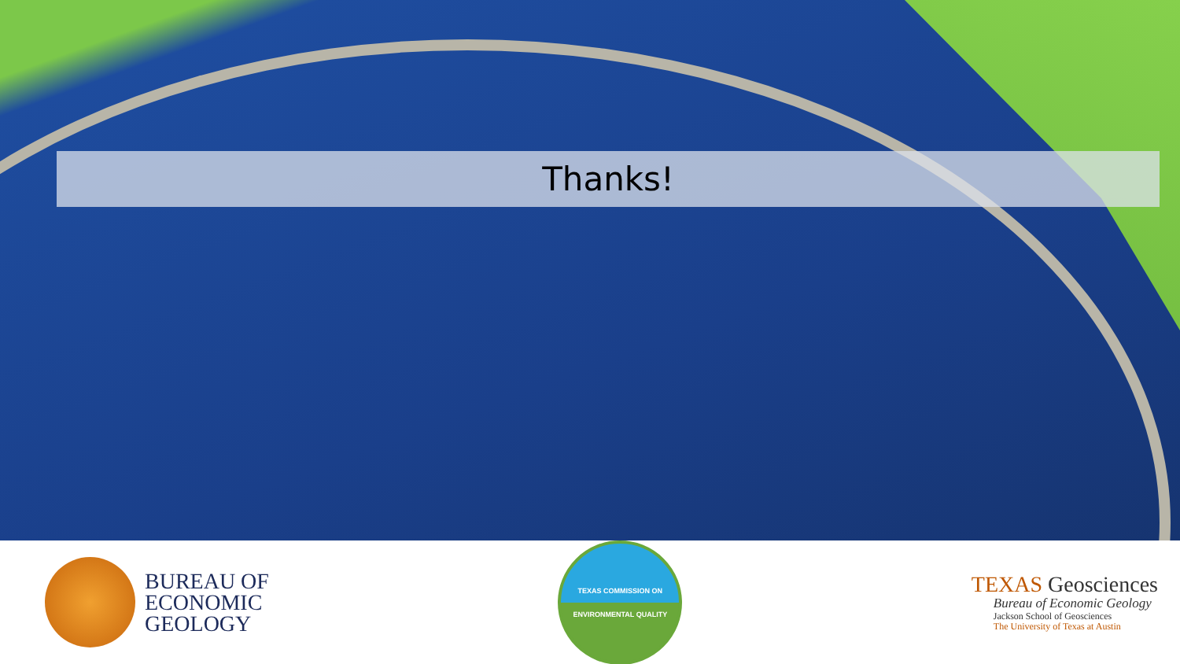Thanks!
BUREAU OF
ECONOMIC
GEOLOGY
TEXAS COMMISSION ON
ENVIRONMENTAL QUALITY
TEXAS Geosciences
Bureau of Economic Geology
Jackson School of Geosciences
The University of Texas at Austin